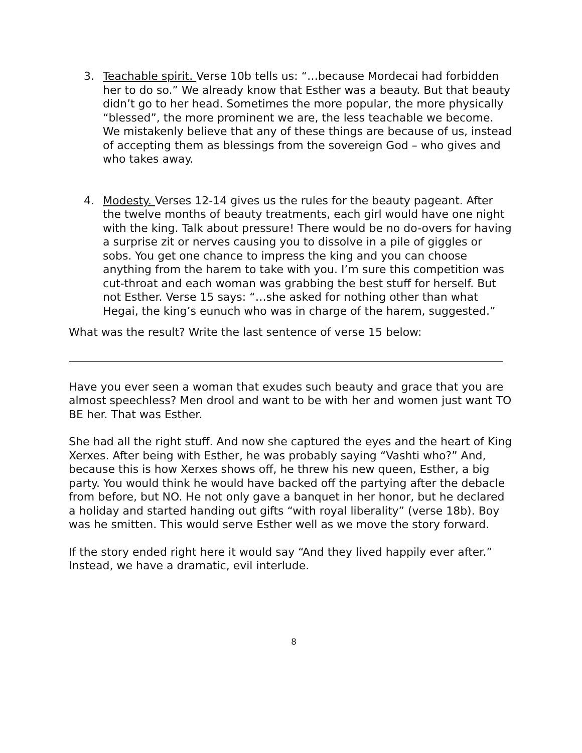3. Teachable spirit. Verse 10b tells us: “…because Mordecai had forbidden her to do so.” We already know that Esther was a beauty. But that beauty didn’t go to her head. Sometimes the more popular, the more physically “blessed”, the more prominent we are, the less teachable we become. We mistakenly believe that any of these things are because of us, instead of accepting them as blessings from the sovereign God – who gives and who takes away.
4. Modesty. Verses 12-14 gives us the rules for the beauty pageant. After the twelve months of beauty treatments, each girl would have one night with the king. Talk about pressure! There would be no do-overs for having a surprise zit or nerves causing you to dissolve in a pile of giggles or sobs. You get one chance to impress the king and you can choose anything from the harem to take with you. I’m sure this competition was cut-throat and each woman was grabbing the best stuff for herself. But not Esther. Verse 15 says: “…she asked for nothing other than what Hegai, the king’s eunuch who was in charge of the harem, suggested.”
What was the result? Write the last sentence of verse 15 below:
Have you ever seen a woman that exudes such beauty and grace that you are almost speechless? Men drool and want to be with her and women just want TO BE her. That was Esther.
She had all the right stuff. And now she captured the eyes and the heart of King Xerxes. After being with Esther, he was probably saying “Vashti who?” And, because this is how Xerxes shows off, he threw his new queen, Esther, a big party. You would think he would have backed off the partying after the debacle from before, but NO. He not only gave a banquet in her honor, but he declared a holiday and started handing out gifts “with royal liberality” (verse 18b). Boy was he smitten. This would serve Esther well as we move the story forward.
If the story ended right here it would say “And they lived happily ever after.” Instead, we have a dramatic, evil interlude.
8